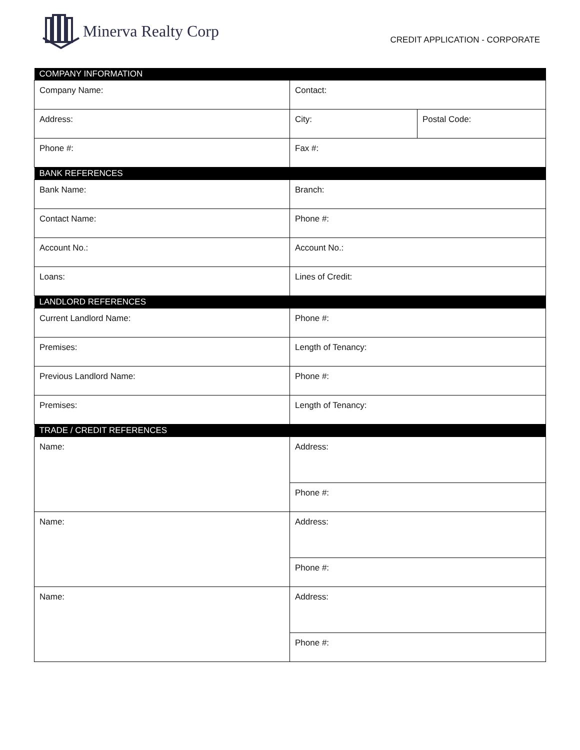Minerva Realty Corp
CREDIT APPLICATION - CORPORATE
| COMPANY INFORMATION | | |
| --- | --- | --- |
| Company Name: | Contact: | |
| Address: | City: | Postal Code: |
| Phone #: | Fax #: | |
| BANK REFERENCES | | |
| Bank Name: | Branch: | |
| Contact Name: | Phone #: | |
| Account No.: | Account No.: | |
| Loans: | Lines of Credit: | |
| LANDLORD REFERENCES | | |
| Current Landlord Name: | Phone #: | |
| Premises: | Length of Tenancy: | |
| Previous Landlord Name: | Phone #: | |
| Premises: | Length of Tenancy: | |
| TRADE / CREDIT REFERENCES | | |
| Name: | Address: | |
| | Phone #: | |
| Name: | Address: | |
| | Phone #: | |
| Name: | Address: | |
| | Phone #: | |